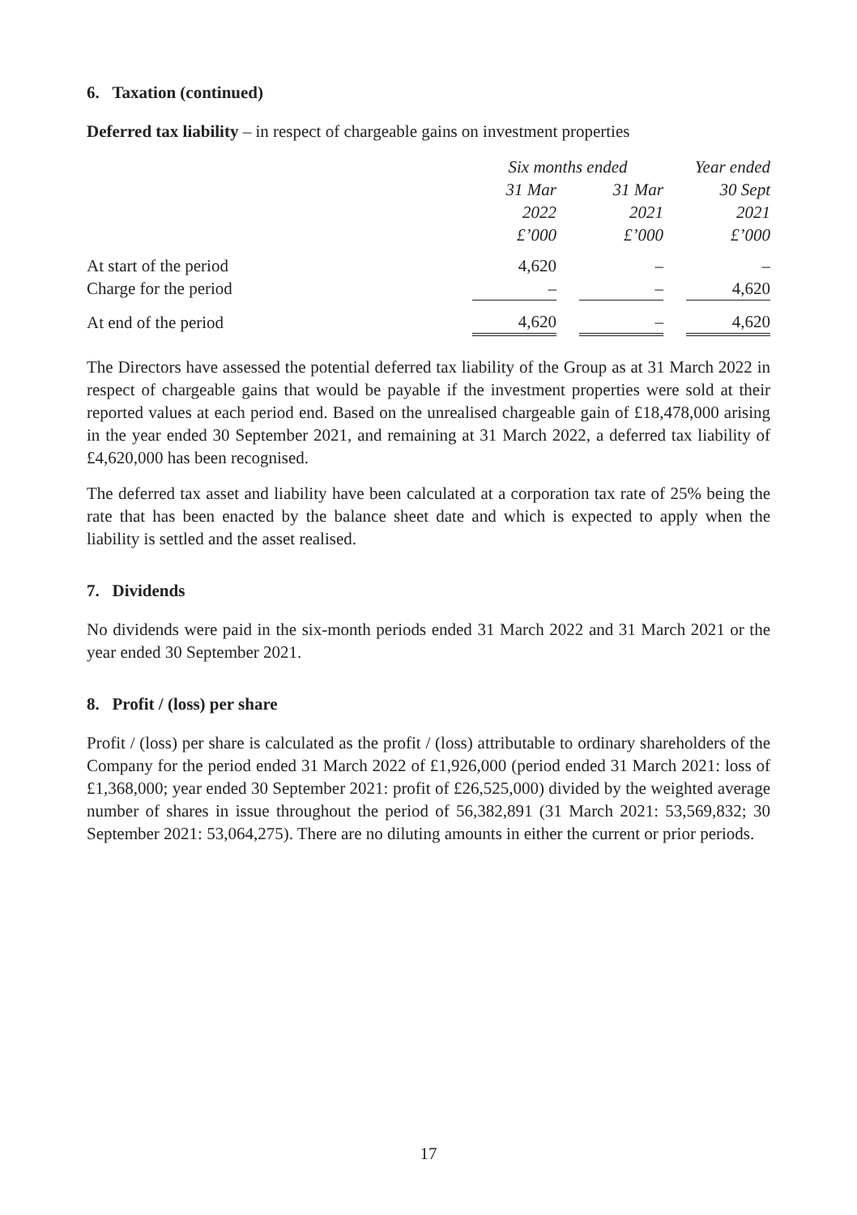6. Taxation (continued)
Deferred tax liability – in respect of chargeable gains on investment properties
| | Six months ended | | | | Year ended |
| | 31 Mar | | 31 Mar | | 30 Sept |
| | 2022 | | 2021 | | 2021 |
| | £’000 | | £’000 | | £’000 |
| At start of the period | 4,620 | | – | | – |
| Charge for the period | – | | – | | 4,620 |
| At end of the period | 4,620 | | – | | 4,620 |
The Directors have assessed the potential deferred tax liability of the Group as at 31 March 2022 in respect of chargeable gains that would be payable if the investment properties were sold at their reported values at each period end. Based on the unrealised chargeable gain of £18,478,000 arising in the year ended 30 September 2021, and remaining at 31 March 2022, a deferred tax liability of £4,620,000 has been recognised.
The deferred tax asset and liability have been calculated at a corporation tax rate of 25% being the rate that has been enacted by the balance sheet date and which is expected to apply when the liability is settled and the asset realised.
7. Dividends
No dividends were paid in the six-month periods ended 31 March 2022 and 31 March 2021 or the year ended 30 September 2021.
8. Profit / (loss) per share
Profit / (loss) per share is calculated as the profit / (loss) attributable to ordinary shareholders of the Company for the period ended 31 March 2022 of £1,926,000 (period ended 31 March 2021: loss of £1,368,000; year ended 30 September 2021: profit of £26,525,000) divided by the weighted average number of shares in issue throughout the period of 56,382,891 (31 March 2021: 53,569,832; 30 September 2021: 53,064,275). There are no diluting amounts in either the current or prior periods.
17